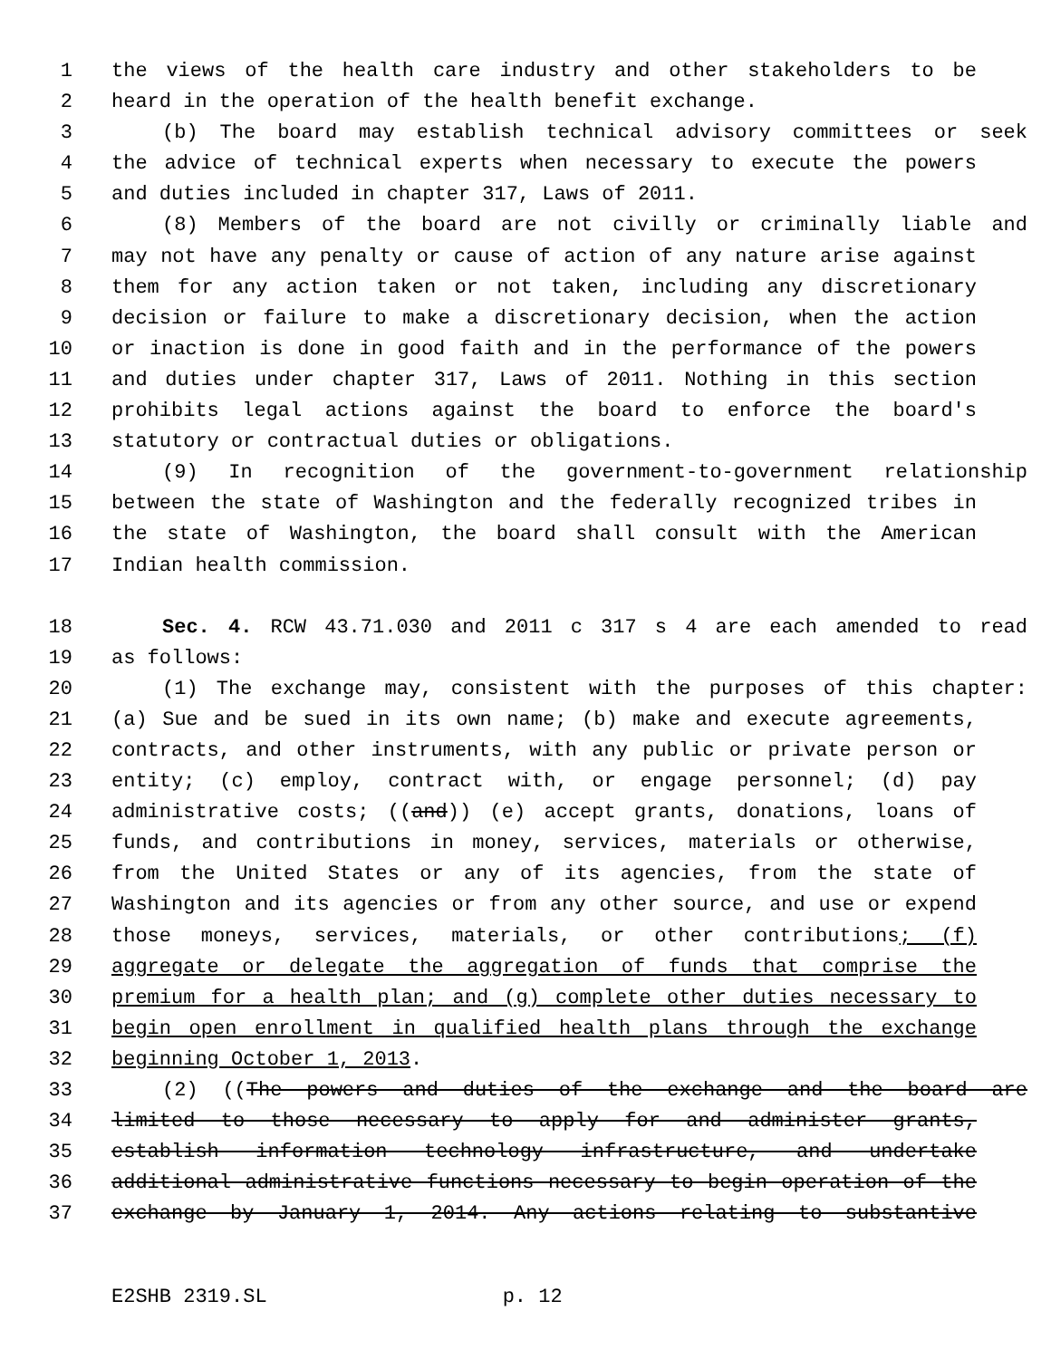1 the views of the health care industry and other stakeholders to be
2 heard in the operation of the health benefit exchange.
3 (b) The board may establish technical advisory committees or seek
4 the advice of technical experts when necessary to execute the powers
5 and duties included in chapter 317, Laws of 2011.
6 (8) Members of the board are not civilly or criminally liable and
7 may not have any penalty or cause of action of any nature arise against
8 them for any action taken or not taken, including any discretionary
9 decision or failure to make a discretionary decision, when the action
10 or inaction is done in good faith and in the performance of the powers
11 and duties under chapter 317, Laws of 2011. Nothing in this section
12 prohibits legal actions against the board to enforce the board's
13 statutory or contractual duties or obligations.
14 (9) In recognition of the government-to-government relationship
15 between the state of Washington and the federally recognized tribes in
16 the state of Washington, the board shall consult with the American
17 Indian health commission.
18 Sec. 4. RCW 43.71.030 and 2011 c 317 s 4 are each amended to read
19 as follows:
20 (1) The exchange may, consistent with the purposes of this chapter:
21 (a) Sue and be sued in its own name; (b) make and execute agreements,
22 contracts, and other instruments, with any public or private person or
23 entity; (c) employ, contract with, or engage personnel; (d) pay
24 administrative costs; ((and)) (e) accept grants, donations, loans of
25 funds, and contributions in money, services, materials or otherwise,
26 from the United States or any of its agencies, from the state of
27 Washington and its agencies or from any other source, and use or expend
28 those moneys, services, materials, or other contributions; (f)
29 aggregate or delegate the aggregation of funds that comprise the
30 premium for a health plan; and (g) complete other duties necessary to
31 begin open enrollment in qualified health plans through the exchange
32 beginning October 1, 2013.
33 (2) ((The powers and duties of the exchange and the board are
34 limited to those necessary to apply for and administer grants,
35 establish information technology infrastructure, and undertake
36 additional administrative functions necessary to begin operation of the
37 exchange by January 1, 2014. Any actions relating to substantive
E2SHB 2319.SL p. 12